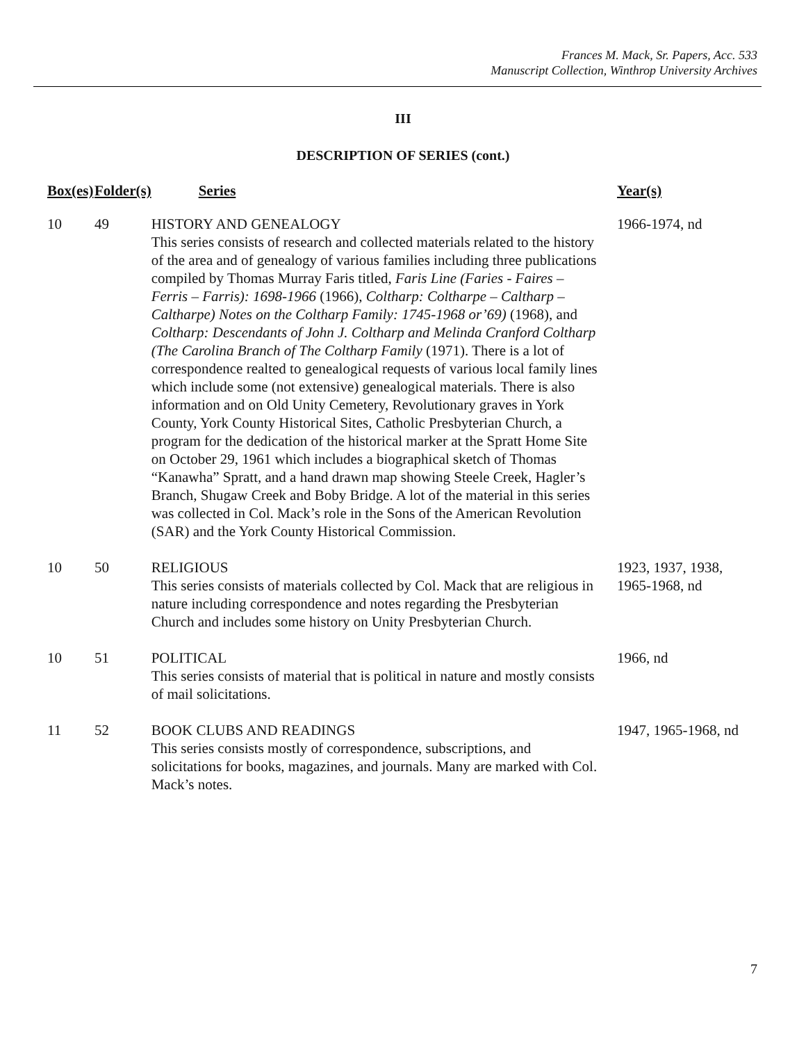Frances M. Mack, Sr. Papers, Acc. 533
Manuscript Collection, Winthrop University Archives
III
DESCRIPTION OF SERIES (cont.)
| Box(es) | Folder(s) | Series | Year(s) |
| --- | --- | --- | --- |
| 10 | 49 | HISTORY AND GENEALOGY This series consists of research and collected materials related to the history of the area and of genealogy of various families including three publications compiled by Thomas Murray Faris titled, Faris Line (Faries - Faires – Ferris – Farris): 1698-1966 (1966), Coltharp: Coltharpe – Caltharp – Caltharpe) Notes on the Coltharp Family: 1745-1968 or’69) (1968), and Coltharp: Descendants of John J. Coltharp and Melinda Cranford Coltharp (The Carolina Branch of The Coltharp Family (1971). There is a lot of correspondence realted to genealogical requests of various local family lines which include some (not extensive) genealogical materials. There is also information and on Old Unity Cemetery, Revolutionary graves in York County, York County Historical Sites, Catholic Presbyterian Church, a program for the dedication of the historical marker at the Spratt Home Site on October 29, 1961 which includes a biographical sketch of Thomas “Kanawha” Spratt, and a hand drawn map showing Steele Creek, Hagler’s Branch, Shugaw Creek and Boby Bridge. A lot of the material in this series was collected in Col. Mack’s role in the Sons of the American Revolution (SAR) and the York County Historical Commission. | 1966-1974, nd |
| 10 | 50 | RELIGIOUS This series consists of materials collected by Col. Mack that are religious in nature including correspondence and notes regarding the Presbyterian Church and includes some history on Unity Presbyterian Church. | 1923, 1937, 1938, 1965-1968, nd |
| 10 | 51 | POLITICAL This series consists of material that is political in nature and mostly consists of mail solicitations. | 1966, nd |
| 11 | 52 | BOOK CLUBS AND READINGS This series consists mostly of correspondence, subscriptions, and solicitations for books, magazines, and journals. Many are marked with Col. Mack’s notes. | 1947, 1965-1968, nd |
7